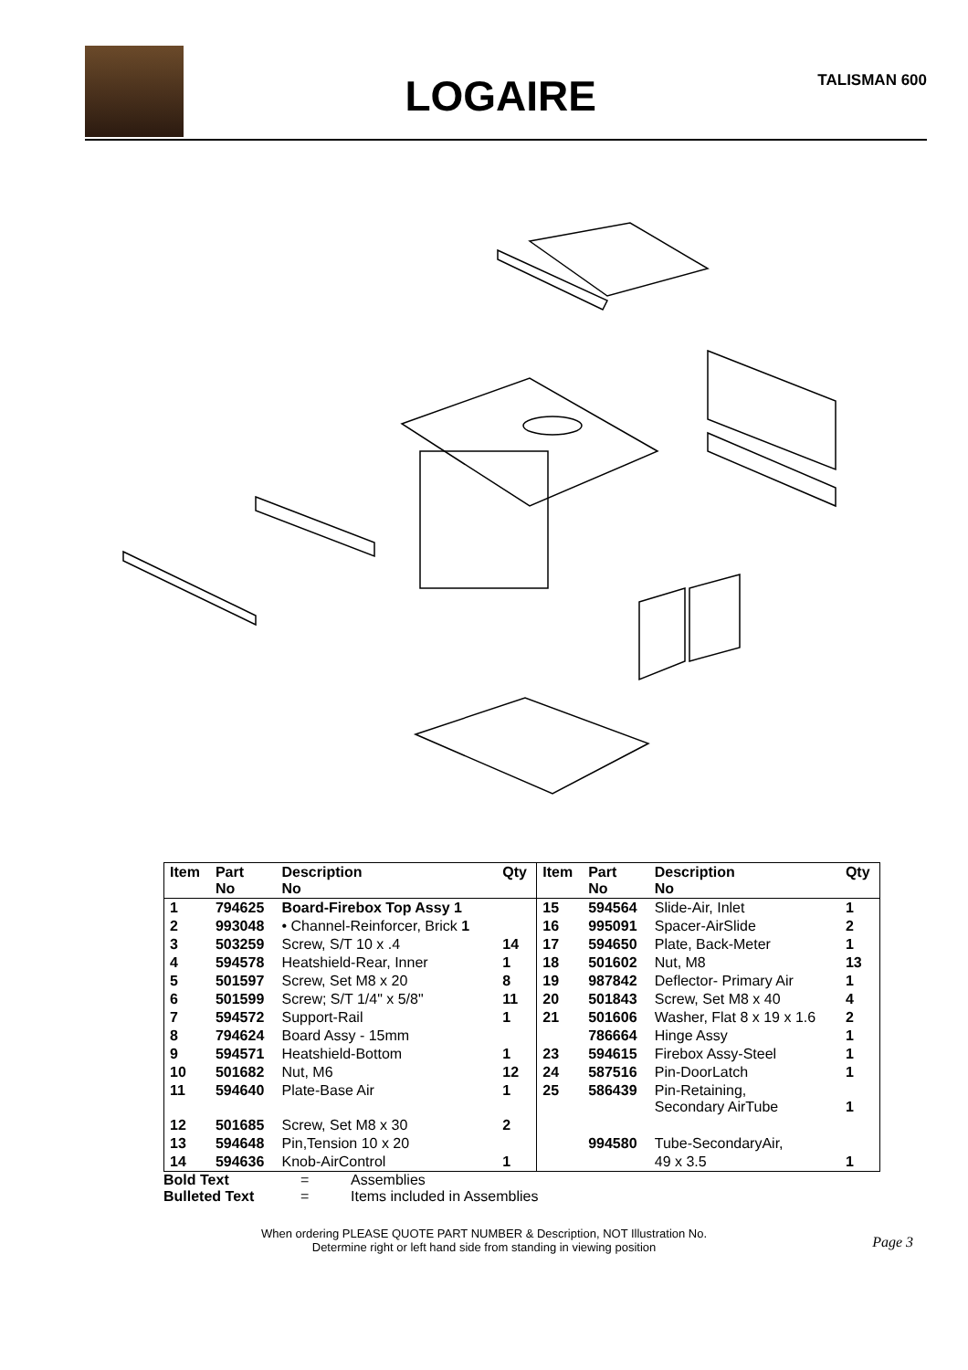LOGAIRE
TALISMAN 600
| Item | Part No | Description No | Qty | Item | Part No | Description No | Qty |
| --- | --- | --- | --- | --- | --- | --- | --- |
| 1 | 794625 | Board-Firebox Top Assy 1 | | 15 | 594564 | Slide-Air, Inlet | 1 |
| 2 | 993048 | • Channel-Reinforcer, Brick 1 | | 16 | 995091 | Spacer-AirSlide | 2 |
| 3 | 503259 | Screw, S/T 10 x .4 | 14 | 17 | 594650 | Plate, Back-Meter | 1 |
| 4 | 594578 | Heatshield-Rear, Inner | 1 | 18 | 501602 | Nut, M8 | 13 |
| 5 | 501597 | Screw, Set M8 x 20 | 8 | 19 | 987842 | Deflector- Primary Air | 1 |
| 6 | 501599 | Screw; S/T 1/4" x 5/8" | 11 | 20 | 501843 | Screw, Set M8 x 40 | 4 |
| 7 | 594572 | Support-Rail | 1 | 21 | 501606 | Washer, Flat 8 x 19 x 1.6 | 2 |
| 8 | 794624 | Board Assy - 15mm | | | 786664 | Hinge Assy | 1 |
| 9 | 594571 | Heatshield-Bottom | 1 | 23 | 594615 | Firebox Assy-Steel | 1 |
| 10 | 501682 | Nut, M6 | 12 | 24 | 587516 | Pin-DoorLatch | 1 |
| 11 | 594640 | Plate-Base Air | 1 | 25 | 586439 | Pin-Retaining, Secondary AirTube | 1 |
| 12 | 501685 | Screw, Set M8 x 30 | 2 | | | | |
| 13 | 594648 | Pin,Tension 10 x 20 | | | 994580 | Tube-SecondaryAir, | |
| 14 | 594636 | Knob-AirControl | 1 | | | 49 x 3.5 | 1 |
Bold Text = Assemblies
Bulleted Text = Items included in Assemblies
When ordering PLEASE QUOTE PART NUMBER & Description, NOT Illustration No.
Determine right or left hand side from standing in viewing position
Page 3